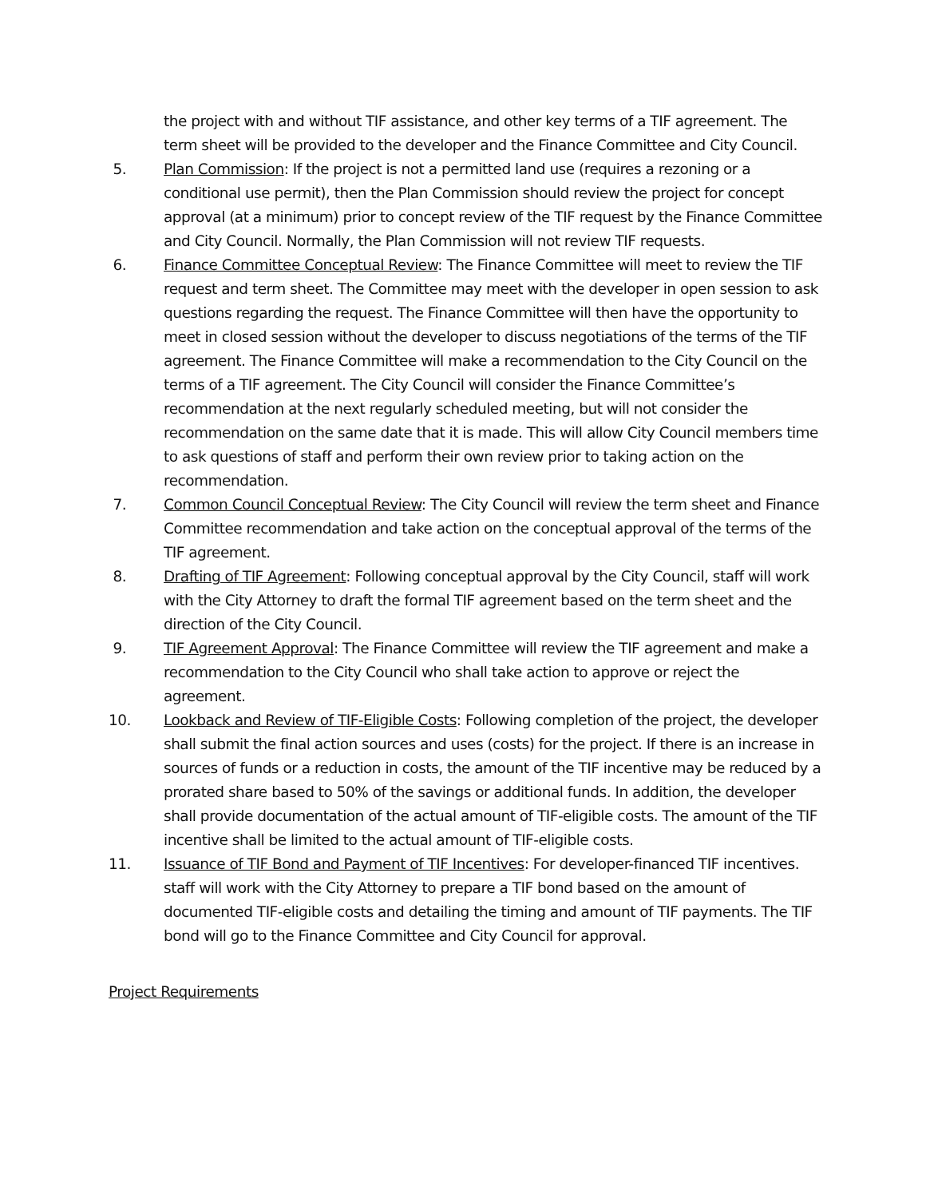the project with and without TIF assistance, and other key terms of a TIF agreement. The term sheet will be provided to the developer and the Finance Committee and City Council.
5. Plan Commission: If the project is not a permitted land use (requires a rezoning or a conditional use permit), then the Plan Commission should review the project for concept approval (at a minimum) prior to concept review of the TIF request by the Finance Committee and City Council. Normally, the Plan Commission will not review TIF requests.
6. Finance Committee Conceptual Review: The Finance Committee will meet to review the TIF request and term sheet. The Committee may meet with the developer in open session to ask questions regarding the request. The Finance Committee will then have the opportunity to meet in closed session without the developer to discuss negotiations of the terms of the TIF agreement. The Finance Committee will make a recommendation to the City Council on the terms of a TIF agreement. The City Council will consider the Finance Committee’s recommendation at the next regularly scheduled meeting, but will not consider the recommendation on the same date that it is made. This will allow City Council members time to ask questions of staff and perform their own review prior to taking action on the recommendation.
7. Common Council Conceptual Review: The City Council will review the term sheet and Finance Committee recommendation and take action on the conceptual approval of the terms of the TIF agreement.
8. Drafting of TIF Agreement: Following conceptual approval by the City Council, staff will work with the City Attorney to draft the formal TIF agreement based on the term sheet and the direction of the City Council.
9. TIF Agreement Approval: The Finance Committee will review the TIF agreement and make a recommendation to the City Council who shall take action to approve or reject the agreement.
10. Lookback and Review of TIF-Eligible Costs: Following completion of the project, the developer shall submit the final action sources and uses (costs) for the project. If there is an increase in sources of funds or a reduction in costs, the amount of the TIF incentive may be reduced by a prorated share based to 50% of the savings or additional funds. In addition, the developer shall provide documentation of the actual amount of TIF-eligible costs. The amount of the TIF incentive shall be limited to the actual amount of TIF-eligible costs.
11. Issuance of TIF Bond and Payment of TIF Incentives: For developer-financed TIF incentives. staff will work with the City Attorney to prepare a TIF bond based on the amount of documented TIF-eligible costs and detailing the timing and amount of TIF payments. The TIF bond will go to the Finance Committee and City Council for approval.
Project Requirements